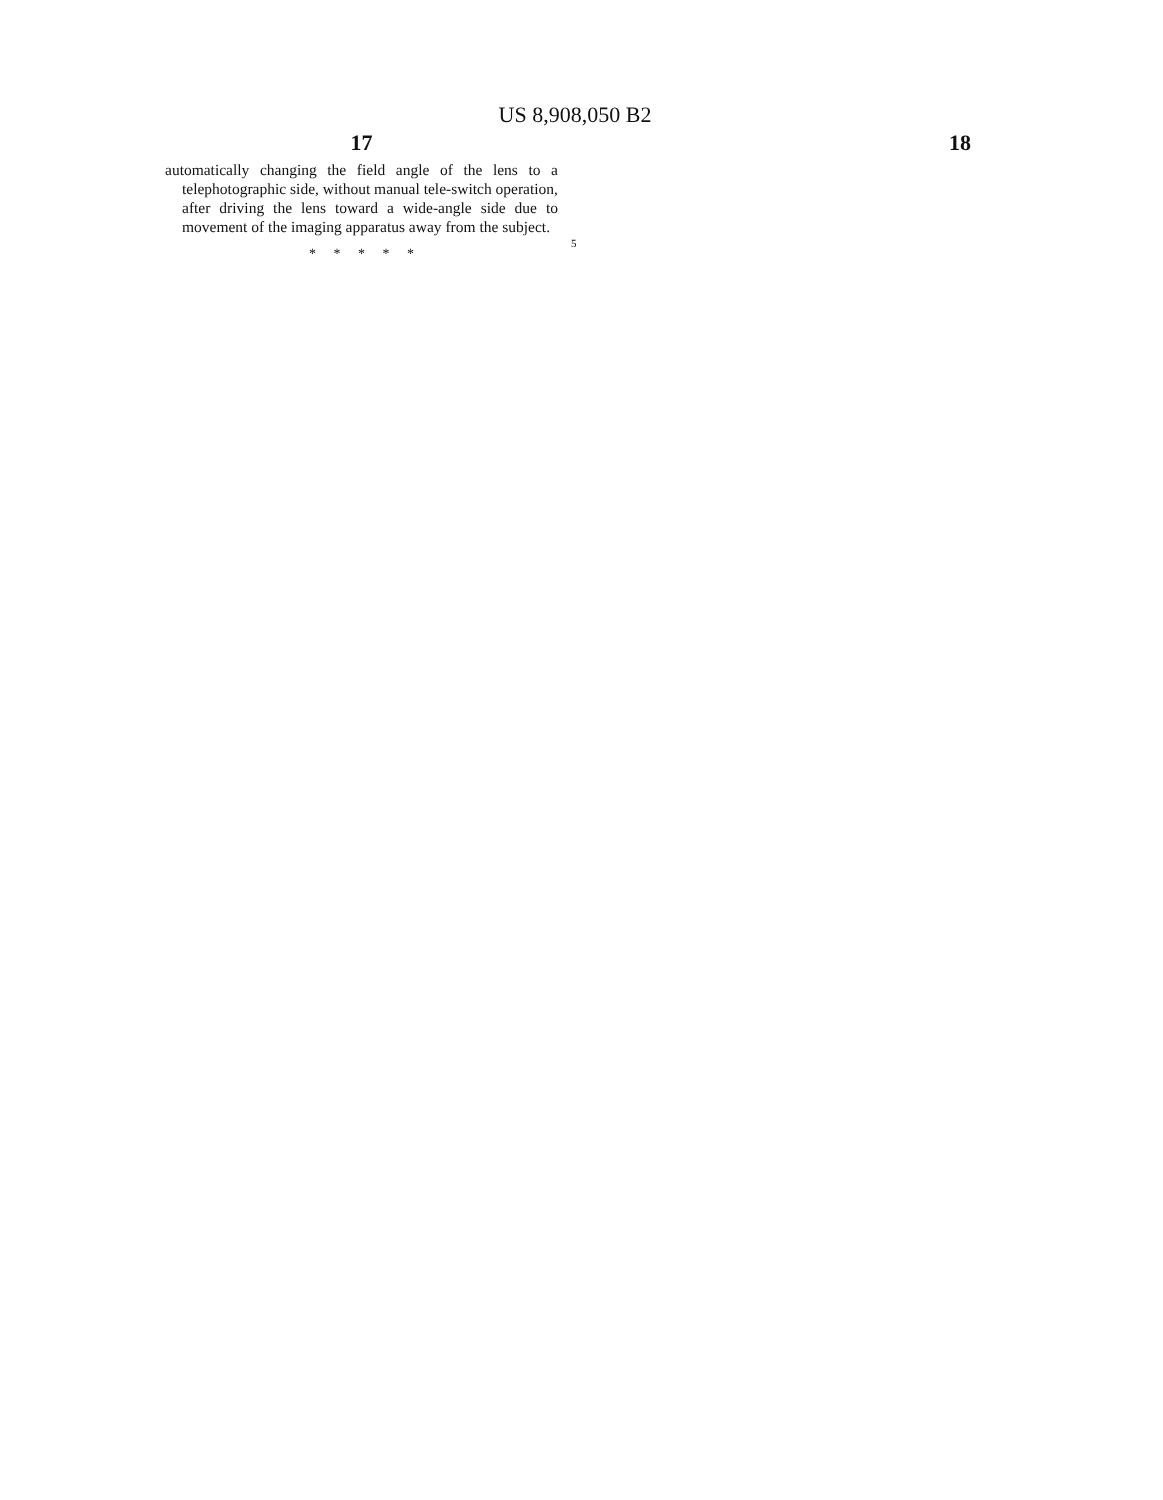US 8,908,050 B2
17
automatically changing the field angle of the lens to a telephotographic side, without manual tele-switch operation, after driving the lens toward a wide-angle side due to movement of the imaging apparatus away from the subject.
* * * * *
18
5